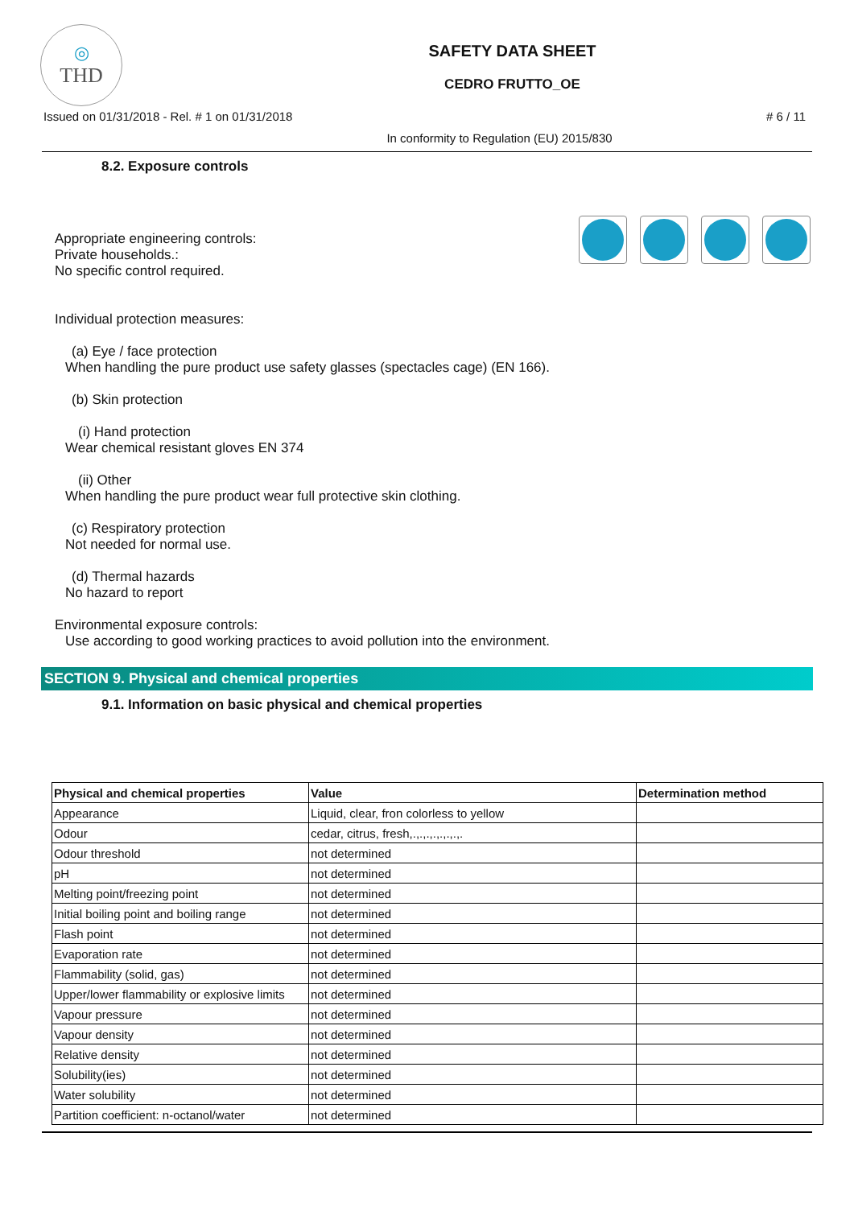◎
THD
SAFETY DATA SHEET
CEDRO FRUTTO_OE
Issued on 01/31/2018 - Rel. # 1 on 01/31/2018 # 6 / 11
In conformity to Regulation (EU) 2015/830
8.2. Exposure controls
Appropriate engineering controls:
Private households.:
No specific control required.
Individual protection measures:
(a) Eye / face protection
When handling the pure product use safety glasses (spectacles cage) (EN 166).
(b) Skin protection
(i) Hand protection
Wear chemical resistant gloves EN 374
(ii) Other
When handling the pure product wear full protective skin clothing.
(c) Respiratory protection
Not needed for normal use.
(d) Thermal hazards
No hazard to report
Environmental exposure controls:
Use according to good working practices to avoid pollution into the environment.
SECTION 9. Physical and chemical properties
9.1. Information on basic physical and chemical properties
| Physical and chemical properties | Value | Determination method |
| --- | --- | --- |
| Appearance | Liquid, clear, fron colorless to yellow | |
| Odour | cedar, citrus, fresh,.,.,.,.,.,.,.,. | |
| Odour threshold | not determined | |
| pH | not determined | |
| Melting point/freezing point | not determined | |
| Initial boiling point and boiling range | not determined | |
| Flash point | not determined | |
| Evaporation rate | not determined | |
| Flammability (solid, gas) | not determined | |
| Upper/lower flammability or explosive limits | not determined | |
| Vapour pressure | not determined | |
| Vapour density | not determined | |
| Relative density | not determined | |
| Solubility(ies) | not determined | |
| Water solubility | not determined | |
| Partition coefficient: n-octanol/water | not determined | |